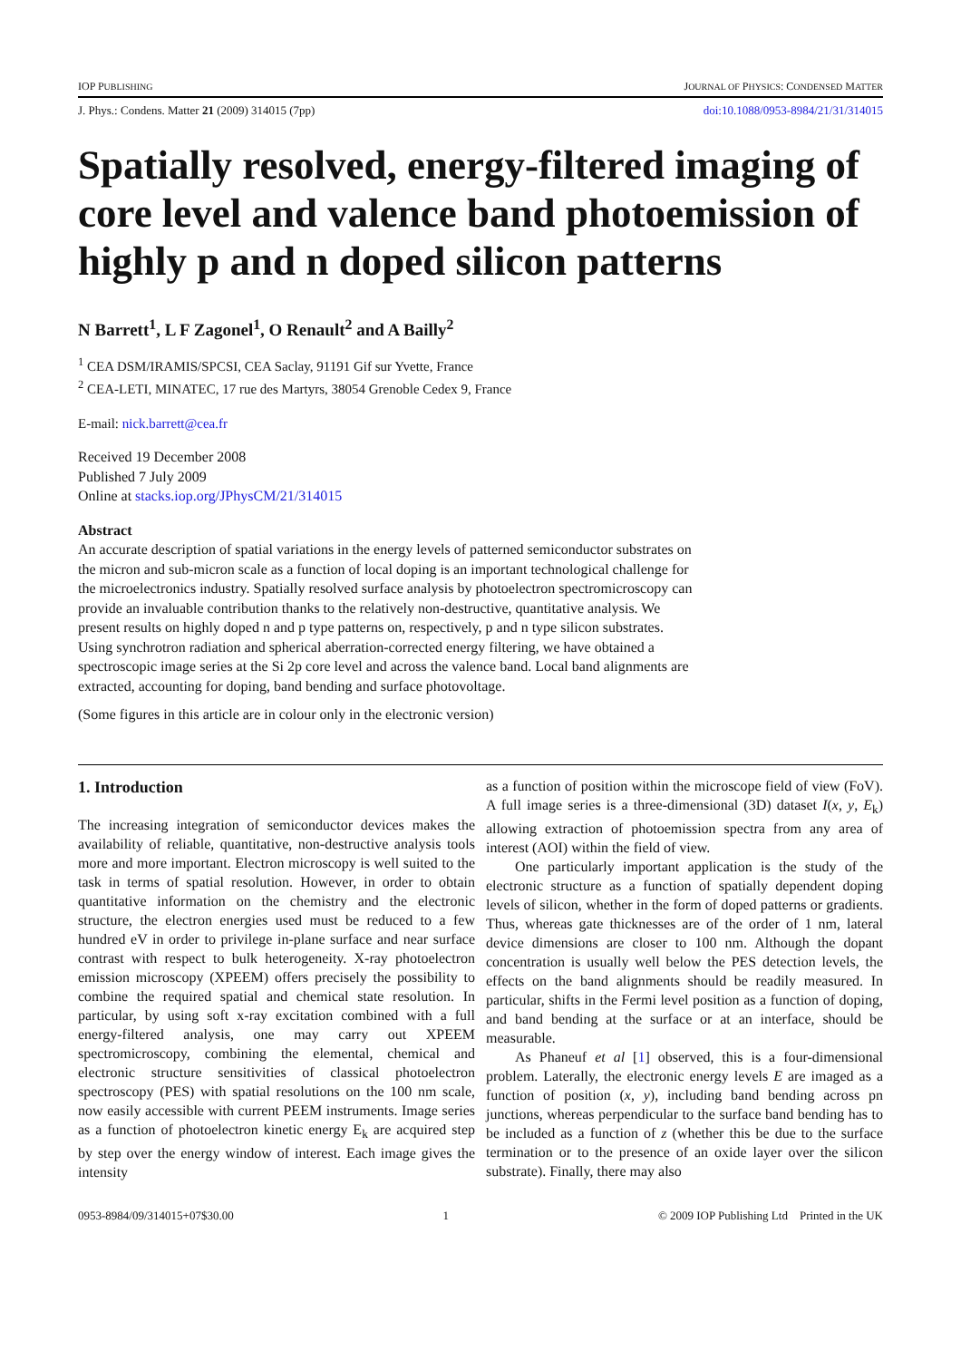IOP PUBLISHING JOURNAL OF PHYSICS: CONDENSED MATTER
J. Phys.: Condens. Matter 21 (2009) 314015 (7pp) doi:10.1088/0953-8984/21/31/314015
Spatially resolved, energy-filtered imaging of core level and valence band photoemission of highly p and n doped silicon patterns
N Barrett<sup>1</sup>, L F Zagonel<sup>1</sup>, O Renault<sup>2</sup> and A Bailly<sup>2</sup>
<sup>1</sup> CEA DSM/IRAMIS/SPCSI, CEA Saclay, 91191 Gif sur Yvette, France
<sup>2</sup> CEA-LETI, MINATEC, 17 rue des Martyrs, 38054 Grenoble Cedex 9, France
E-mail: nick.barrett@cea.fr
Received 19 December 2008
Published 7 July 2009
Online at stacks.iop.org/JPhysCM/21/314015
Abstract
An accurate description of spatial variations in the energy levels of patterned semiconductor substrates on the micron and sub-micron scale as a function of local doping is an important technological challenge for the microelectronics industry. Spatially resolved surface analysis by photoelectron spectromicroscopy can provide an invaluable contribution thanks to the relatively non-destructive, quantitative analysis. We present results on highly doped n and p type patterns on, respectively, p and n type silicon substrates. Using synchrotron radiation and spherical aberration-corrected energy filtering, we have obtained a spectroscopic image series at the Si 2p core level and across the valence band. Local band alignments are extracted, accounting for doping, band bending and surface photovoltage.
(Some figures in this article are in colour only in the electronic version)
1. Introduction
The increasing integration of semiconductor devices makes the availability of reliable, quantitative, non-destructive analysis tools more and more important. Electron microscopy is well suited to the task in terms of spatial resolution. However, in order to obtain quantitative information on the chemistry and the electronic structure, the electron energies used must be reduced to a few hundred eV in order to privilege in-plane surface and near surface contrast with respect to bulk heterogeneity. X-ray photoelectron emission microscopy (XPEEM) offers precisely the possibility to combine the required spatial and chemical state resolution. In particular, by using soft x-ray excitation combined with a full energy-filtered analysis, one may carry out XPEEM spectromicroscopy, combining the elemental, chemical and electronic structure sensitivities of classical photoelectron spectroscopy (PES) with spatial resolutions on the 100 nm scale, now easily accessible with current PEEM instruments. Image series as a function of photoelectron kinetic energy E<sub>k</sub> are acquired step by step over the energy window of interest. Each image gives the intensity
as a function of position within the microscope field of view (FoV). A full image series is a three-dimensional (3D) dataset I(x, y, E<sub>k</sub>) allowing extraction of photoemission spectra from any area of interest (AOI) within the field of view.
One particularly important application is the study of the electronic structure as a function of spatially dependent doping levels of silicon, whether in the form of doped patterns or gradients. Thus, whereas gate thicknesses are of the order of 1 nm, lateral device dimensions are closer to 100 nm. Although the dopant concentration is usually well below the PES detection levels, the effects on the band alignments should be readily measured. In particular, shifts in the Fermi level position as a function of doping, and band bending at the surface or at an interface, should be measurable.
As Phaneuf et al [1] observed, this is a four-dimensional problem. Laterally, the electronic energy levels E are imaged as a function of position (x, y), including band bending across pn junctions, whereas perpendicular to the surface band bending has to be included as a function of z (whether this be due to the surface termination or to the presence of an oxide layer over the silicon substrate). Finally, there may also
0953-8984/09/314015+07$30.00 1 © 2009 IOP Publishing Ltd Printed in the UK